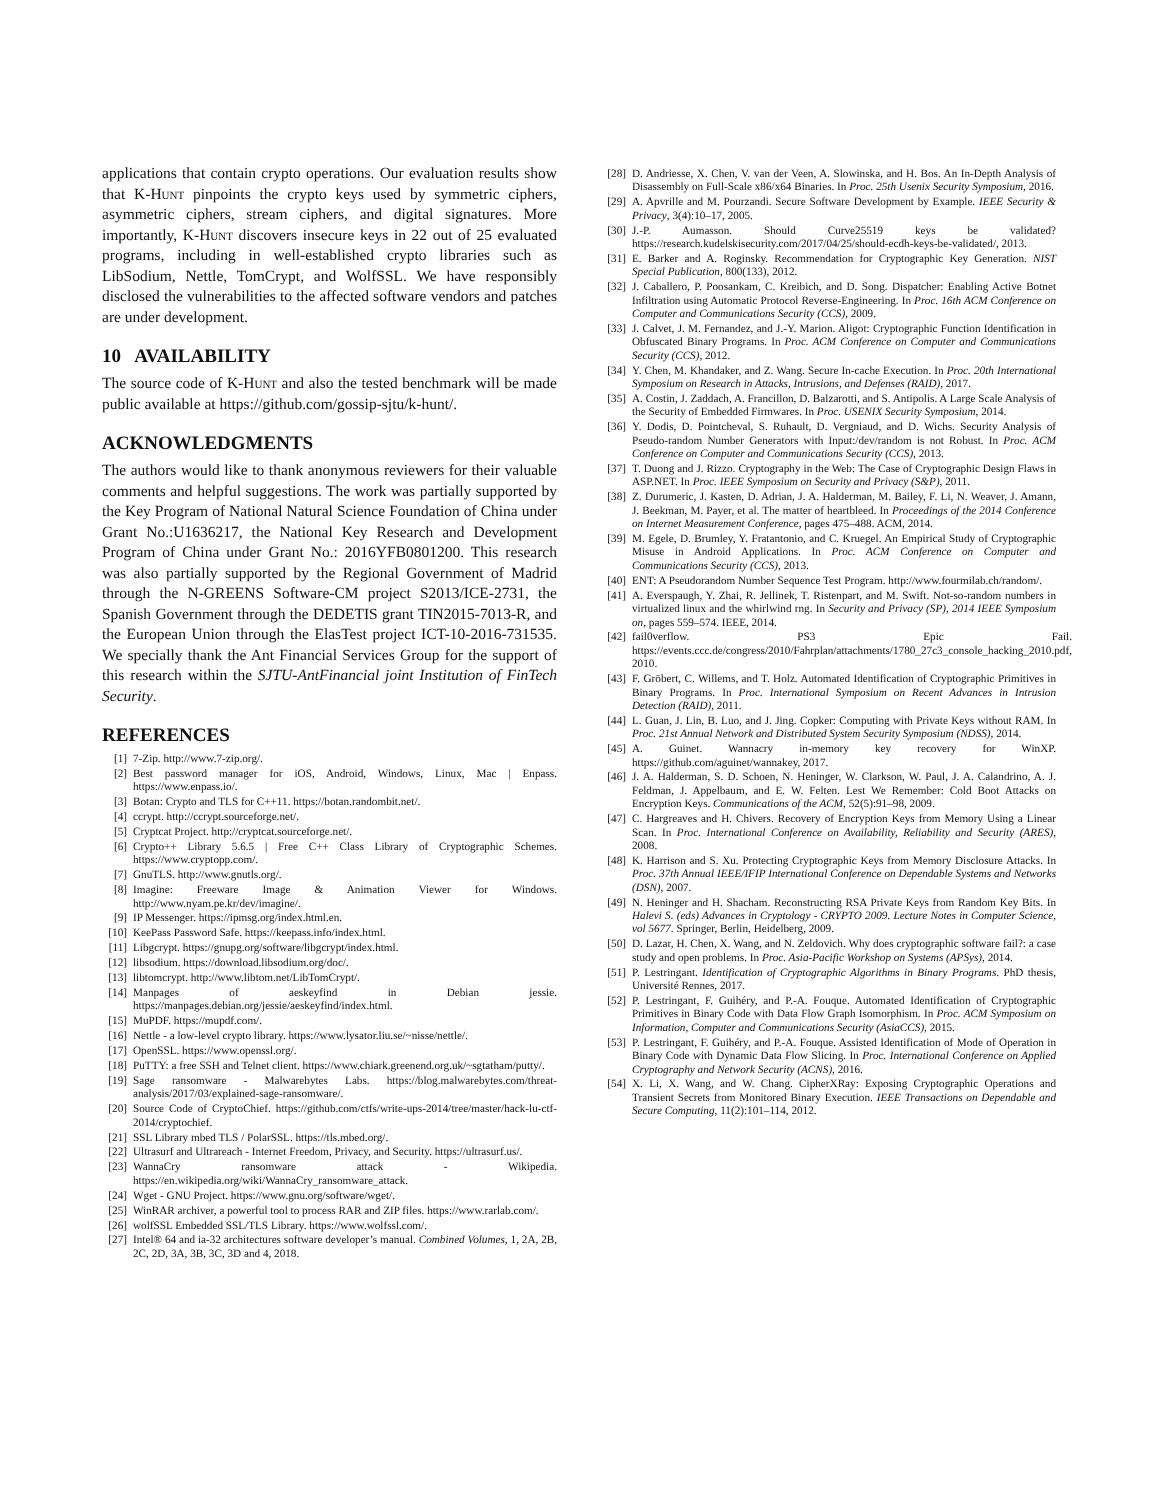applications that contain crypto operations. Our evaluation results show that K-Hunt pinpoints the crypto keys used by symmetric ciphers, asymmetric ciphers, stream ciphers, and digital signatures. More importantly, K-Hunt discovers insecure keys in 22 out of 25 evaluated programs, including in well-established crypto libraries such as LibSodium, Nettle, TomCrypt, and WolfSSL. We have responsibly disclosed the vulnerabilities to the affected software vendors and patches are under development.
10 AVAILABILITY
The source code of K-Hunt and also the tested benchmark will be made public available at https://github.com/gossip-sjtu/k-hunt/.
ACKNOWLEDGMENTS
The authors would like to thank anonymous reviewers for their valuable comments and helpful suggestions. The work was partially supported by the Key Program of National Natural Science Foundation of China under Grant No.:U1636217, the National Key Research and Development Program of China under Grant No.: 2016YFB0801200. This research was also partially supported by the Regional Government of Madrid through the N-GREENS Software-CM project S2013/ICE-2731, the Spanish Government through the DEDETIS grant TIN2015-7013-R, and the European Union through the ElasTest project ICT-10-2016-731535. We specially thank the Ant Financial Services Group for the support of this research within the SJTU-AntFinancial joint Institution of FinTech Security.
REFERENCES
[1] 7-Zip. http://www.7-zip.org/.
[2] Best password manager for iOS, Android, Windows, Linux, Mac | Enpass. https://www.enpass.io/.
[3] Botan: Crypto and TLS for C++11. https://botan.randombit.net/.
[4] ccrypt. http://ccrypt.sourceforge.net/.
[5] Cryptcat Project. http://cryptcat.sourceforge.net/.
[6] Crypto++ Library 5.6.5 | Free C++ Class Library of Cryptographic Schemes. https://www.cryptopp.com/.
[7] GnuTLS. http://www.gnutls.org/.
[8] Imagine: Freeware Image & Animation Viewer for Windows. http://www.nyam.pe.kr/dev/imagine/.
[9] IP Messenger. https://ipmsg.org/index.html.en.
[10] KeePass Password Safe. https://keepass.info/index.html.
[11] Libgcrypt. https://gnupg.org/software/libgcrypt/index.html.
[12] libsodium. https://download.libsodium.org/doc/.
[13] libtomcrypt. http://www.libtom.net/LibTomCrypt/.
[14] Manpages of aeskeyfind in Debian jessie. https://manpages.debian.org/jessie/aeskeyfind/index.html.
[15] MuPDF. https://mupdf.com/.
[16] Nettle - a low-level crypto library. https://www.lysator.liu.se/~nisse/nettle/.
[17] OpenSSL. https://www.openssl.org/.
[18] PuTTY: a free SSH and Telnet client. https://www.chiark.greenend.org.uk/~sgtatham/putty/.
[19] Sage ransomware - Malwarebytes Labs. https://blog.malwarebytes.com/threat-analysis/2017/03/explained-sage-ransomware/.
[20] Source Code of CryptoChief. https://github.com/ctfs/write-ups-2014/tree/master/hack-lu-ctf-2014/cryptochief.
[21] SSL Library mbed TLS / PolarSSL. https://tls.mbed.org/.
[22] Ultrasurf and Ultrareach - Internet Freedom, Privacy, and Security. https://ultrasurf.us/.
[23] WannaCry ransomware attack - Wikipedia. https://en.wikipedia.org/wiki/WannaCry_ransomware_attack.
[24] Wget - GNU Project. https://www.gnu.org/software/wget/.
[25] WinRAR archiver, a powerful tool to process RAR and ZIP files. https://www.rarlab.com/.
[26] wolfSSL Embedded SSL/TLS Library. https://www.wolfssl.com/.
[27] Intel® 64 and ia-32 architectures software developer’s manual. Combined Volumes, 1, 2A, 2B, 2C, 2D, 3A, 3B, 3C, 3D and 4, 2018.
[28] D. Andriesse, X. Chen, V. van der Veen, A. Slowinska, and H. Bos. An In-Depth Analysis of Disassembly on Full-Scale x86/x64 Binaries. In Proc. 25th Usenix Security Symposium, 2016.
[29] A. Apvrille and M. Pourzandi. Secure Software Development by Example. IEEE Security & Privacy, 3(4):10–17, 2005.
[30] J.-P. Aumasson. Should Curve25519 keys be validated? https://research.kudelskisecurity.com/2017/04/25/should-ecdh-keys-be-validated/, 2013.
[31] E. Barker and A. Roginsky. Recommendation for Cryptographic Key Generation. NIST Special Publication, 800(133), 2012.
[32] J. Caballero, P. Poosankam, C. Kreibich, and D. Song. Dispatcher: Enabling Active Botnet Infiltration using Automatic Protocol Reverse-Engineering. In Proc. 16th ACM Conference on Computer and Communications Security (CCS), 2009.
[33] J. Calvet, J. M. Fernandez, and J.-Y. Marion. Aligot: Cryptographic Function Identification in Obfuscated Binary Programs. In Proc. ACM Conference on Computer and Communications Security (CCS), 2012.
[34] Y. Chen, M. Khandaker, and Z. Wang. Secure In-cache Execution. In Proc. 20th International Symposium on Research in Attacks, Intrusions, and Defenses (RAID), 2017.
[35] A. Costin, J. Zaddach, A. Francillon, D. Balzarotti, and S. Antipolis. A Large Scale Analysis of the Security of Embedded Firmwares. In Proc. USENIX Security Symposium, 2014.
[36] Y. Dodis, D. Pointcheval, S. Ruhault, D. Vergniaud, and D. Wichs. Security Analysis of Pseudo-random Number Generators with Input:/dev/random is not Robust. In Proc. ACM Conference on Computer and Communications Security (CCS), 2013.
[37] T. Duong and J. Rizzo. Cryptography in the Web: The Case of Cryptographic Design Flaws in ASP.NET. In Proc. IEEE Symposium on Security and Privacy (S&P), 2011.
[38] Z. Durumeric, J. Kasten, D. Adrian, J. A. Halderman, M. Bailey, F. Li, N. Weaver, J. Amann, J. Beekman, M. Payer, et al. The matter of heartbleed. In Proceedings of the 2014 Conference on Internet Measurement Conference, pages 475–488. ACM, 2014.
[39] M. Egele, D. Brumley, Y. Fratantonio, and C. Kruegel. An Empirical Study of Cryptographic Misuse in Android Applications. In Proc. ACM Conference on Computer and Communications Security (CCS), 2013.
[40] ENT: A Pseudorandom Number Sequence Test Program. http://www.fourmilab.ch/random/.
[41] A. Everspaugh, Y. Zhai, R. Jellinek, T. Ristenpart, and M. Swift. Not-so-random numbers in virtualized linux and the whirlwind rng. In Security and Privacy (SP), 2014 IEEE Symposium on, pages 559–574. IEEE, 2014.
[42] fail0verflow. PS3 Epic Fail. https://events.ccc.de/congress/2010/Fahrplan/attachments/1780_27c3_console_hacking_2010.pdf, 2010.
[43] F. Gröbert, C. Willems, and T. Holz. Automated Identification of Cryptographic Primitives in Binary Programs. In Proc. International Symposium on Recent Advances in Intrusion Detection (RAID), 2011.
[44] L. Guan, J. Lin, B. Luo, and J. Jing. Copker: Computing with Private Keys without RAM. In Proc. 21st Annual Network and Distributed System Security Symposium (NDSS), 2014.
[45] A. Guinet. Wannacry in-memory key recovery for WinXP. https://github.com/aguinet/wannakey, 2017.
[46] J. A. Halderman, S. D. Schoen, N. Heninger, W. Clarkson, W. Paul, J. A. Calandrino, A. J. Feldman, J. Appelbaum, and E. W. Felten. Lest We Remember: Cold Boot Attacks on Encryption Keys. Communications of the ACM, 52(5):91–98, 2009.
[47] C. Hargreaves and H. Chivers. Recovery of Encryption Keys from Memory Using a Linear Scan. In Proc. International Conference on Availability, Reliability and Security (ARES), 2008.
[48] K. Harrison and S. Xu. Protecting Cryptographic Keys from Memory Disclosure Attacks. In Proc. 37th Annual IEEE/IFIP International Conference on Dependable Systems and Networks (DSN), 2007.
[49] N. Heninger and H. Shacham. Reconstructing RSA Private Keys from Random Key Bits. In Halevi S. (eds) Advances in Cryptology - CRYPTO 2009. Lecture Notes in Computer Science, vol 5677. Springer, Berlin, Heidelberg, 2009.
[50] D. Lazar, H. Chen, X. Wang, and N. Zeldovich. Why does cryptographic software fail?: a case study and open problems. In Proc. Asia-Pacific Workshop on Systems (APSys), 2014.
[51] P. Lestringant. Identification of Cryptographic Algorithms in Binary Programs. PhD thesis, Université Rennes, 2017.
[52] P. Lestringant, F. Guihéry, and P.-A. Fouque. Automated Identification of Cryptographic Primitives in Binary Code with Data Flow Graph Isomorphism. In Proc. ACM Symposium on Information, Computer and Communications Security (AsiaCCS), 2015.
[53] P. Lestringant, F. Guihéry, and P.-A. Fouque. Assisted Identification of Mode of Operation in Binary Code with Dynamic Data Flow Slicing. In Proc. International Conference on Applied Cryptography and Network Security (ACNS), 2016.
[54] X. Li, X. Wang, and W. Chang. CipherXRay: Exposing Cryptographic Operations and Transient Secrets from Monitored Binary Execution. IEEE Transactions on Dependable and Secure Computing, 11(2):101–114, 2012.